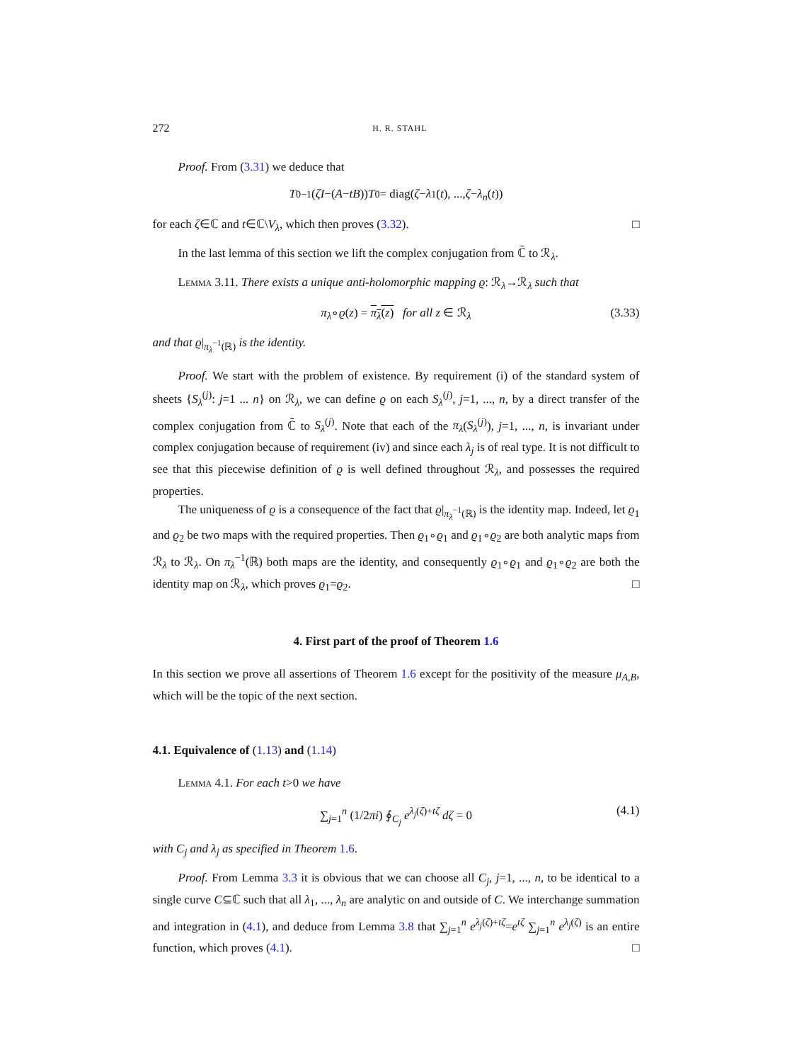272 H. R. STAHL
Proof. From (3.31) we deduce that
T<sub>0</sub><sup>−1</sup>(ζI −(A − tB)) T<sub>0</sub> = diag(ζ − λ<sub>1</sub>(t), ..., ζ − λ<sub>n</sub> (t))
for each ζ∈ℂ and t∈ℂ\V<sub>λ</sub>, which then proves (3.32). □
In the last lemma of this section we lift the complex conjugation from ℂ̄ to ℛ<sub>λ</sub>.
Lemma 3.11. There exists a unique anti-holomorphic mapping ϱ: ℛ<sub>λ</sub>→ℛ<sub>λ</sub> such that
π<sub>λ</sub>∘ϱ(z) = π<sub>λ</sub>(z) for all z ∈ ℛ<sub>λ</sub> (3.33)
and that ϱ|<sub>π<sub>λ</sub><sup>−1</sup>(ℝ)</sub> is the identity.
Proof. We start with the problem of existence. By requirement (i) of the standard system of sheets {S<sub>λ</sub><sup>(j)</sup>: j=1 ... n} on ℛ<sub>λ</sub>, we can define ϱ on each S<sub>λ</sub><sup>(j)</sup>, j=1, ..., n, by a direct transfer of the complex conjugation from ℂ̄ to S<sub>λ</sub><sup>(j)</sup>. Note that each of the π<sub>λ</sub>(S<sub>λ</sub><sup>(j)</sup>), j=1, ..., n, is invariant under complex conjugation because of requirement (iv) and since each λ<sub>j</sub> is of real type. It is not difficult to see that this piecewise definition of ϱ is well defined throughout ℛ<sub>λ</sub>, and possesses the required properties.
The uniqueness of ϱ is a consequence of the fact that ϱ|<sub>π<sub>λ</sub><sup>−1</sup>(ℝ)</sub> is the identity map. Indeed, let ϱ<sub>1</sub> and ϱ<sub>2</sub> be two maps with the required properties. Then ϱ<sub>1</sub>∘ϱ<sub>1</sub> and ϱ<sub>1</sub>∘ϱ<sub>2</sub> are both analytic maps from ℛ<sub>λ</sub> to ℛ<sub>λ</sub>. On π<sub>λ</sub><sup>−1</sup>(ℝ) both maps are the identity, and consequently ϱ<sub>1</sub>∘ϱ<sub>1</sub> and ϱ<sub>1</sub>∘ϱ<sub>2</sub> are both the identity map on ℛ<sub>λ</sub>, which proves ϱ<sub>1</sub>=ϱ<sub>2</sub>. □
4. First part of the proof of Theorem 1.6
In this section we prove all assertions of Theorem 1.6 except for the positivity of the measure μ<sub>A,B</sub>, which will be the topic of the next section.
4.1. Equivalence of (1.13) and (1.14)
Lemma 4.1. For each t>0 we have
∑<sub>j=1</sub><sup>n</sup> (1/2πi) ∮<sub>C<sub>j</sub></sub> e<sup>λ<sub>j</sub>(ζ)+tζ</sup> dζ = 0 (4.1)
with C<sub>j</sub> and λ<sub>j</sub> as specified in Theorem 1.6.
Proof. From Lemma 3.3 it is obvious that we can choose all C<sub>j</sub>, j=1, ..., n, to be identical to a single curve C⊆ℂ such that all λ<sub>1</sub>, ..., λ<sub>n</sub> are analytic on and outside of C. We interchange summation and integration in (4.1), and deduce from Lemma 3.8 that ∑<sub>j=1</sub><sup>n</sup> e<sup>λ<sub>j</sub>(ζ)+tζ</sup>=e<sup>tζ</sup> ∑<sub>j=1</sub><sup>n</sup> e<sup>λ<sub>j</sub>(ζ)</sup> is an entire function, which proves (4.1). □